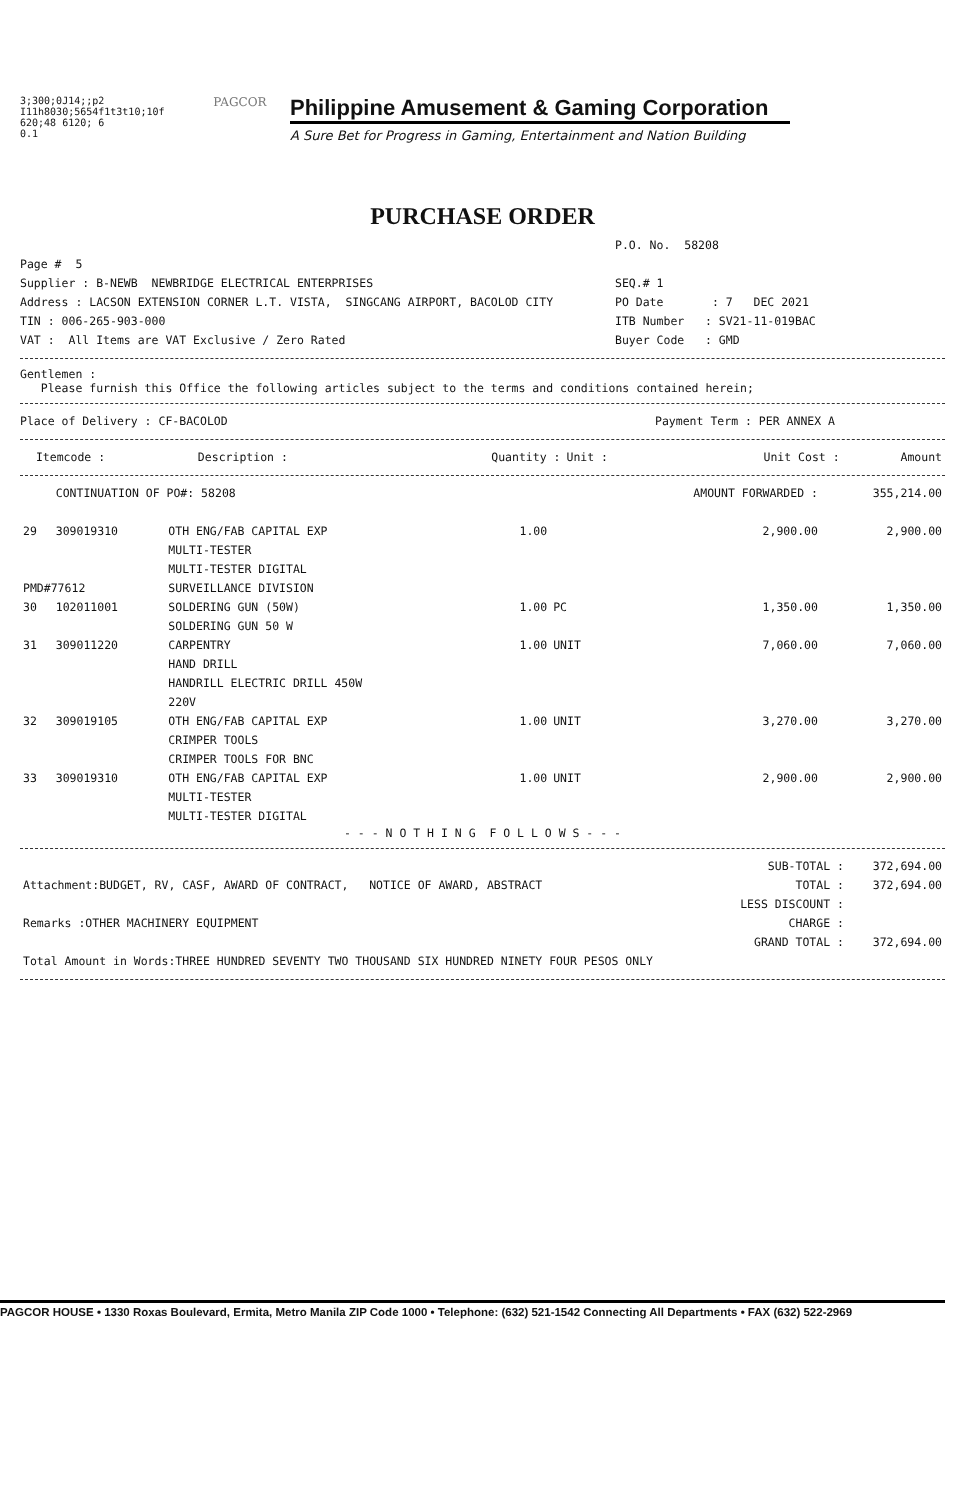3;300;0J14;;p2 I11h8030;5654f1t3t10;10f 620;48 6120; 6
0.1
PAGCOR
Philippine Amusement & Gaming Corporation
A Sure Bet for Progress in Gaming, Entertainment and Nation Building
PURCHASE ORDER
P.O. No. 58208
Page # 5
Supplier : B-NEWB NEWBRIDGE ELECTRICAL ENTERPRISES
Address : LACSON EXTENSION CORNER L.T. VISTA, SINGCANG AIRPORT, BACOLOD CITY
TIN : 006-265-903-000
VAT : All Items are VAT Exclusive / Zero Rated
SEQ.# 1
PO Date : 7 DEC 2021
ITB Number : SV21-11-019BAC
Buyer Code : GMD
Gentlemen :
Please furnish this Office the following articles subject to the terms and conditions contained herein;
Place of Delivery : CF-BACOLOD Payment Term : PER ANNEX A
| | Itemcode : | Description : | Quantity : | Unit : | Unit Cost : | Amount |
| --- | --- | --- | --- | --- | --- | --- |
| | CONTINUATION OF PO#: 58208 | | | | AMOUNT FORWARDED : | 355,214.00 |
| 29 | 309019310 | OTH ENG/FAB CAPITAL EXP MULTI-TESTER MULTI-TESTER DIGITAL | 1.00 | | 2,900.00 | 2,900.00 |
| PMD#77612 | | SURVEILLANCE DIVISION | | | | |
| 30 | 102011001 | SOLDERING GUN (50W) SOLDERING GUN 50 W | 1.00 | PC | 1,350.00 | 1,350.00 |
| 31 | 309011220 | CARPENTRY HAND DRILL HANDRILL ELECTRIC DRILL 450W 220V | 1.00 | UNIT | 7,060.00 | 7,060.00 |
| 32 | 309019105 | OTH ENG/FAB CAPITAL EXP CRIMPER TOOLS CRIMPER TOOLS FOR BNC | 1.00 | UNIT | 3,270.00 | 3,270.00 |
| 33 | 309019310 | OTH ENG/FAB CAPITAL EXP MULTI-TESTER MULTI-TESTER DIGITAL | 1.00 | UNIT | 2,900.00 | 2,900.00 |
- - - N O T H I N G F O L L O W S - - -
| | SUB-TOTAL : | 372,694.00 |
| Attachment:BUDGET, RV, CASF, AWARD OF CONTRACT, NOTICE OF AWARD, ABSTRACT | TOTAL : | 372,694.00 |
| | LESS DISCOUNT : | |
| Remarks :OTHER MACHINERY EQUIPMENT | CHARGE : | |
| | GRAND TOTAL : | 372,694.00 |
| Total Amount in Words:THREE HUNDRED SEVENTY TWO THOUSAND SIX HUNDRED NINETY FOUR PESOS ONLY | | |
PAGCOR HOUSE • 1330 Roxas Boulevard, Ermita, Metro Manila ZIP Code 1000 • Telephone: (632) 521-1542 Connecting All Departments • FAX (632) 522-2969